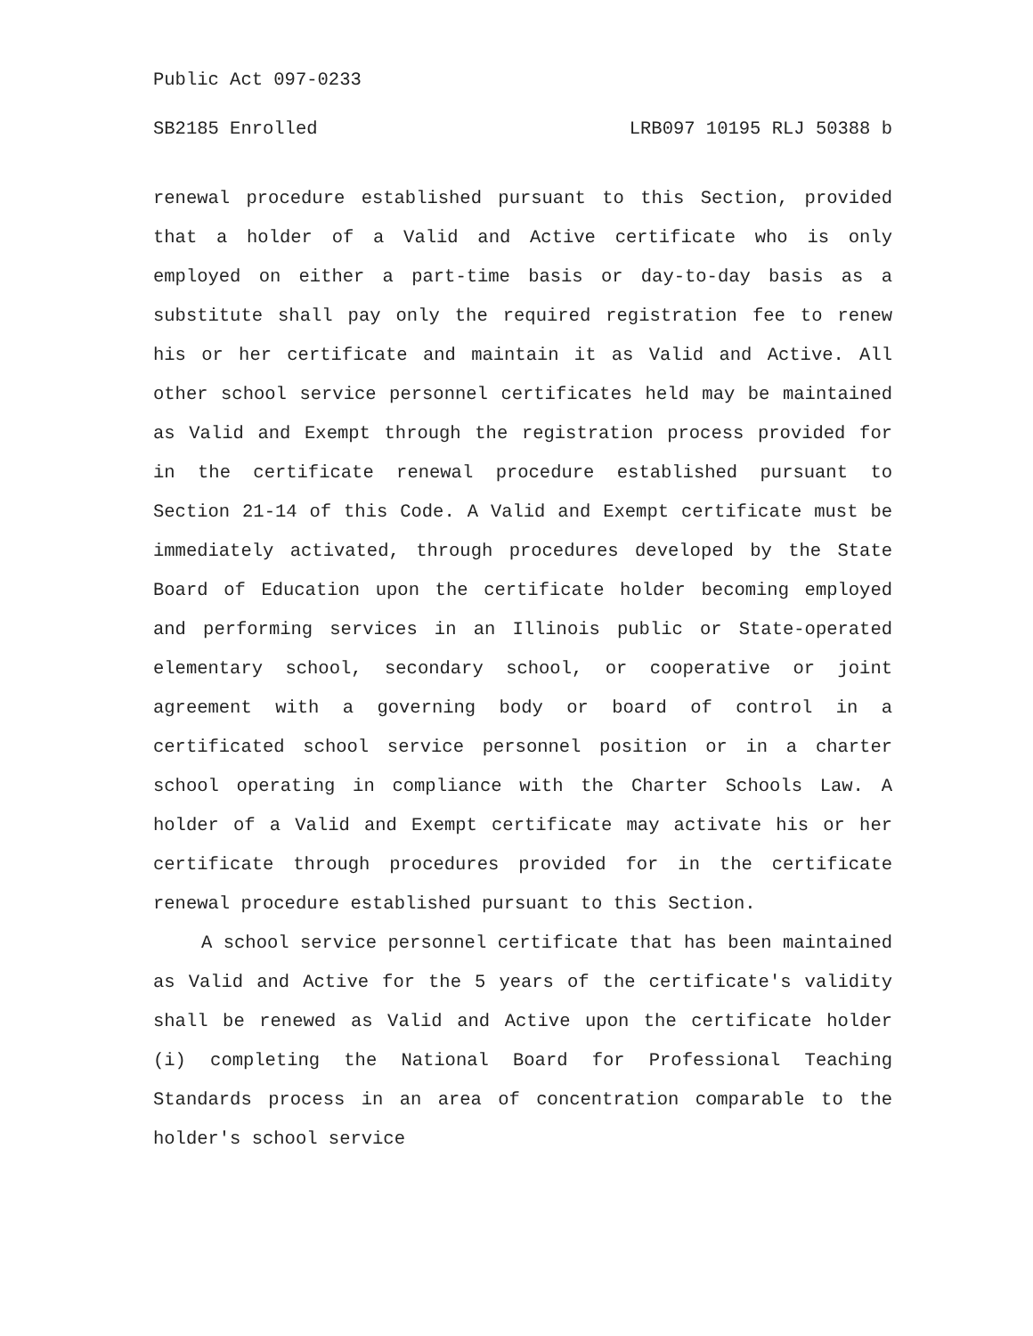Public Act 097-0233
SB2185 Enrolled LRB097 10195 RLJ 50388 b
renewal procedure established pursuant to this Section, provided that a holder of a Valid and Active certificate who is only employed on either a part-time basis or day-to-day basis as a substitute shall pay only the required registration fee to renew his or her certificate and maintain it as Valid and Active. All other school service personnel certificates held may be maintained as Valid and Exempt through the registration process provided for in the certificate renewal procedure established pursuant to Section 21-14 of this Code. A Valid and Exempt certificate must be immediately activated, through procedures developed by the State Board of Education upon the certificate holder becoming employed and performing services in an Illinois public or State-operated elementary school, secondary school, or cooperative or joint agreement with a governing body or board of control in a certificated school service personnel position or in a charter school operating in compliance with the Charter Schools Law. A holder of a Valid and Exempt certificate may activate his or her certificate through procedures provided for in the certificate renewal procedure established pursuant to this Section.
A school service personnel certificate that has been maintained as Valid and Active for the 5 years of the certificate's validity shall be renewed as Valid and Active upon the certificate holder (i) completing the National Board for Professional Teaching Standards process in an area of concentration comparable to the holder's school service